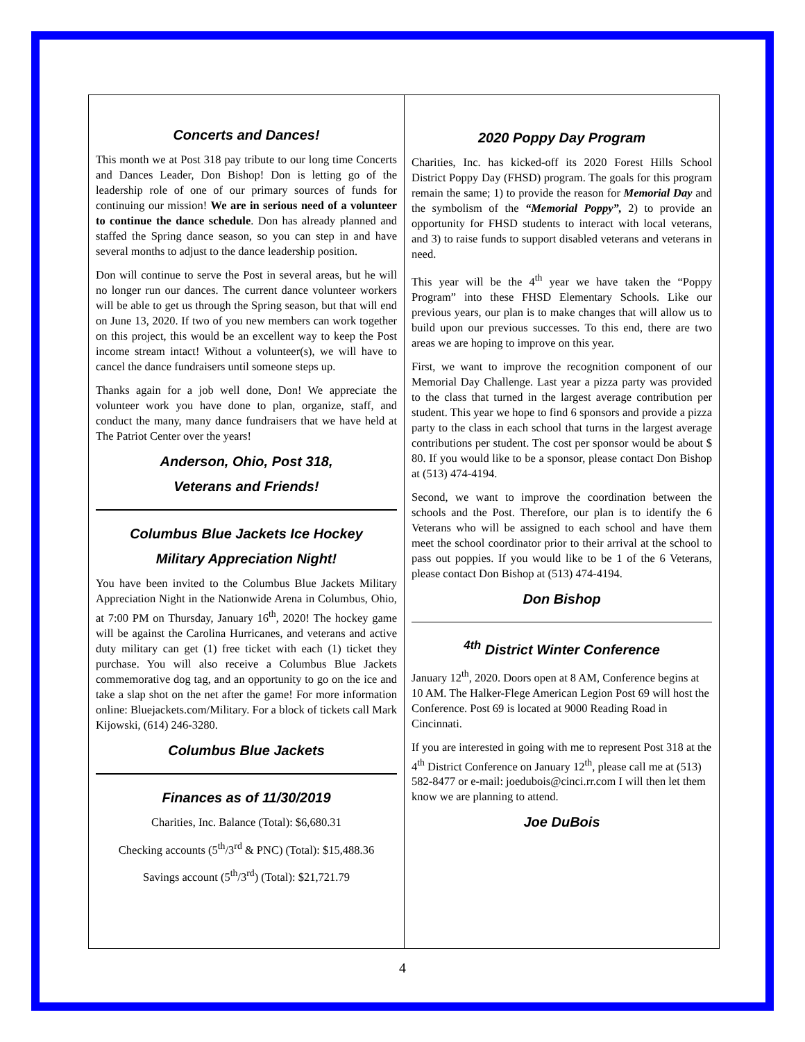Concerts and Dances!
This month we at Post 318 pay tribute to our long time Concerts and Dances Leader, Don Bishop! Don is letting go of the leadership role of one of our primary sources of funds for continuing our mission! We are in serious need of a volunteer to continue the dance schedule. Don has already planned and staffed the Spring dance season, so you can step in and have several months to adjust to the dance leadership position.
Don will continue to serve the Post in several areas, but he will no longer run our dances. The current dance volunteer workers will be able to get us through the Spring season, but that will end on June 13, 2020. If two of you new members can work together on this project, this would be an excellent way to keep the Post income stream intact! Without a volunteer(s), we will have to cancel the dance fundraisers until someone steps up.
Thanks again for a job well done, Don! We appreciate the volunteer work you have done to plan, organize, staff, and conduct the many, many dance fundraisers that we have held at The Patriot Center over the years!
Anderson, Ohio, Post 318,
Veterans and Friends!
Columbus Blue Jackets Ice Hockey
Military Appreciation Night!
You have been invited to the Columbus Blue Jackets Military Appreciation Night in the Nationwide Arena in Columbus, Ohio, at 7:00 PM on Thursday, January 16<sup>th</sup>, 2020! The hockey game will be against the Carolina Hurricanes, and veterans and active duty military can get (1) free ticket with each (1) ticket they purchase. You will also receive a Columbus Blue Jackets commemorative dog tag, and an opportunity to go on the ice and take a slap shot on the net after the game! For more information online: Bluejackets.com/Military. For a block of tickets call Mark Kijowski, (614) 246-3280.
Columbus Blue Jackets
Finances as of 11/30/2019
Charities, Inc. Balance (Total): $6,680.31
Checking accounts (5<sup>th</sup>/3<sup>rd</sup> & PNC) (Total): $15,488.36
Savings account (5<sup>th</sup>/3<sup>rd</sup>) (Total): $21,721.79
2020 Poppy Day Program
Charities, Inc. has kicked-off its 2020 Forest Hills School District Poppy Day (FHSD) program. The goals for this program remain the same; 1) to provide the reason for Memorial Day and the symbolism of the “Memorial Poppy”, 2) to provide an opportunity for FHSD students to interact with local veterans, and 3) to raise funds to support disabled veterans and veterans in need.
This year will be the 4<sup>th</sup> year we have taken the “Poppy Program” into these FHSD Elementary Schools. Like our previous years, our plan is to make changes that will allow us to build upon our previous successes. To this end, there are two areas we are hoping to improve on this year.
First, we want to improve the recognition component of our Memorial Day Challenge. Last year a pizza party was provided to the class that turned in the largest average contribution per student. This year we hope to find 6 sponsors and provide a pizza party to the class in each school that turns in the largest average contributions per student. The cost per sponsor would be about $ 80. If you would like to be a sponsor, please contact Don Bishop at (513) 474-4194.
Second, we want to improve the coordination between the schools and the Post. Therefore, our plan is to identify the 6 Veterans who will be assigned to each school and have them meet the school coordinator prior to their arrival at the school to pass out poppies. If you would like to be 1 of the 6 Veterans, please contact Don Bishop at (513) 474-4194.
Don Bishop
<sup>4th</sup> District Winter Conference
January 12<sup>th</sup>, 2020. Doors open at 8 AM, Conference begins at 10 AM. The Halker-Flege American Legion Post 69 will host the Conference. Post 69 is located at 9000 Reading Road in Cincinnati.
If you are interested in going with me to represent Post 318 at the 4<sup>th</sup> District Conference on January 12<sup>th</sup>, please call me at (513) 582-8477 or e-mail: joedubois@cinci.rr.com I will then let them know we are planning to attend.
Joe DuBois
4